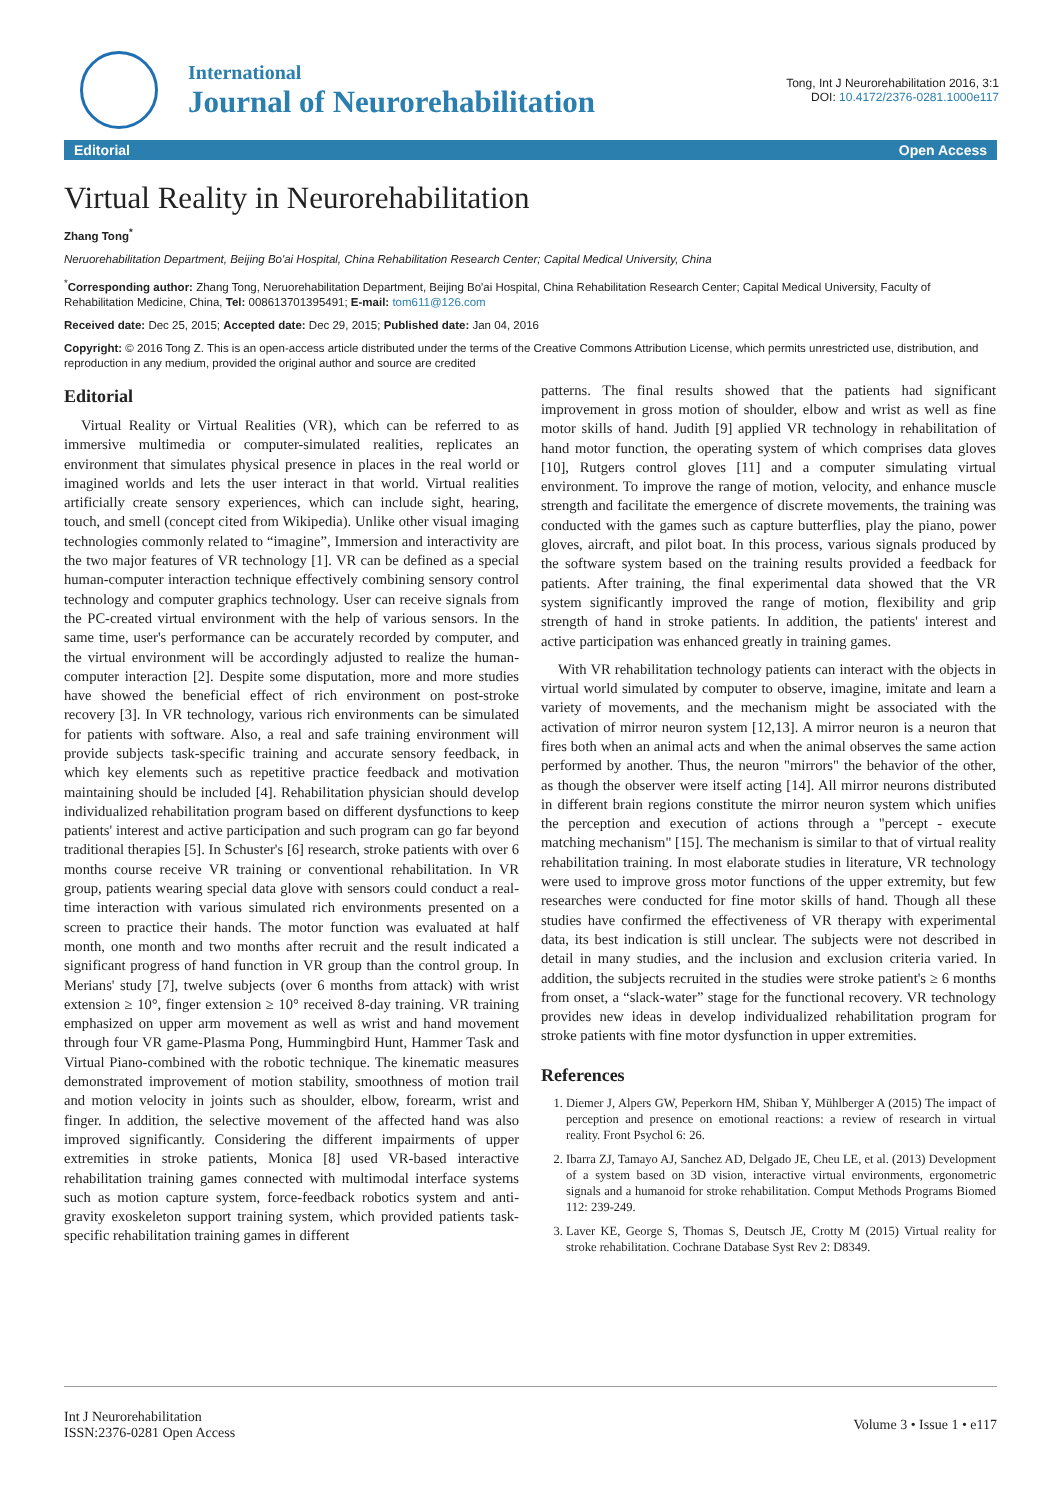International
Journal of Neurorehabilitation
Tong, Int J Neurorehabilitation 2016, 3:1
DOI: 10.4172/2376-0281.1000e117
Editorial Open Access
Virtual Reality in Neurorehabilitation
Zhang Tong<sup>*</sup>
Neruorehabilitation Department, Beijing Bo'ai Hospital, China Rehabilitation Research Center; Capital Medical University, China
<sup>*</sup> Corresponding author: Zhang Tong, Neruorehabilitation Department, Beijing Bo'ai Hospital, China Rehabilitation Research Center; Capital Medical University, Faculty of Rehabilitation Medicine, China, Tel: 008613701395491; E-mail: tom611@126.com
Received date: Dec 25, 2015; Accepted date: Dec 29, 2015; Published date: Jan 04, 2016
Copyright: © 2016 Tong Z. This is an open-access article distributed under the terms of the Creative Commons Attribution License, which permits unrestricted use, distribution, and reproduction in any medium, provided the original author and source are credited
Editorial
Virtual Reality or Virtual Realities (VR), which can be referred to as immersive multimedia or computer-simulated realities, replicates an environment that simulates physical presence in places in the real world or imagined worlds and lets the user interact in that world. Virtual realities artificially create sensory experiences, which can include sight, hearing, touch, and smell (concept cited from Wikipedia). Unlike other visual imaging technologies commonly related to “imagine”, Immersion and interactivity are the two major features of VR technology [1]. VR can be defined as a special human-computer interaction technique effectively combining sensory control technology and computer graphics technology. User can receive signals from the PC-created virtual environment with the help of various sensors. In the same time, user's performance can be accurately recorded by computer, and the virtual environment will be accordingly adjusted to realize the human-computer interaction [2]. Despite some disputation, more and more studies have showed the beneficial effect of rich environment on post-stroke recovery [3]. In VR technology, various rich environments can be simulated for patients with software. Also, a real and safe training environment will provide subjects task-specific training and accurate sensory feedback, in which key elements such as repetitive practice feedback and motivation maintaining should be included [4]. Rehabilitation physician should develop individualized rehabilitation program based on different dysfunctions to keep patients' interest and active participation and such program can go far beyond traditional therapies [5]. In Schuster's [6] research, stroke patients with over 6 months course receive VR training or conventional rehabilitation. In VR group, patients wearing special data glove with sensors could conduct a real-time interaction with various simulated rich environments presented on a screen to practice their hands. The motor function was evaluated at half month, one month and two months after recruit and the result indicated a significant progress of hand function in VR group than the control group. In Merians' study [7], twelve subjects (over 6 months from attack) with wrist extension ≥ 10°, finger extension ≥ 10° received 8-day training. VR training emphasized on upper arm movement as well as wrist and hand movement through four VR game-Plasma Pong, Hummingbird Hunt, Hammer Task and Virtual Piano-combined with the robotic technique. The kinematic measures demonstrated improvement of motion stability, smoothness of motion trail and motion velocity in joints such as shoulder, elbow, forearm, wrist and finger. In addition, the selective movement of the affected hand was also improved significantly. Considering the different impairments of upper extremities in stroke patients, Monica [8] used VR-based interactive rehabilitation training games connected with multimodal interface systems such as motion capture system, force-feedback robotics system and anti-gravity exoskeleton support training system, which provided patients task-specific rehabilitation training games in different
patterns. The final results showed that the patients had significant improvement in gross motion of shoulder, elbow and wrist as well as fine motor skills of hand. Judith [9] applied VR technology in rehabilitation of hand motor function, the operating system of which comprises data gloves [10], Rutgers control gloves [11] and a computer simulating virtual environment. To improve the range of motion, velocity, and enhance muscle strength and facilitate the emergence of discrete movements, the training was conducted with the games such as capture butterflies, play the piano, power gloves, aircraft, and pilot boat. In this process, various signals produced by the software system based on the training results provided a feedback for patients. After training, the final experimental data showed that the VR system significantly improved the range of motion, flexibility and grip strength of hand in stroke patients. In addition, the patients' interest and active participation was enhanced greatly in training games.
With VR rehabilitation technology patients can interact with the objects in virtual world simulated by computer to observe, imagine, imitate and learn a variety of movements, and the mechanism might be associated with the activation of mirror neuron system [12,13]. A mirror neuron is a neuron that fires both when an animal acts and when the animal observes the same action performed by another. Thus, the neuron "mirrors" the behavior of the other, as though the observer were itself acting [14]. All mirror neurons distributed in different brain regions constitute the mirror neuron system which unifies the perception and execution of actions through a "percept - execute matching mechanism" [15]. The mechanism is similar to that of virtual reality rehabilitation training. In most elaborate studies in literature, VR technology were used to improve gross motor functions of the upper extremity, but few researches were conducted for fine motor skills of hand. Though all these studies have confirmed the effectiveness of VR therapy with experimental data, its best indication is still unclear. The subjects were not described in detail in many studies, and the inclusion and exclusion criteria varied. In addition, the subjects recruited in the studies were stroke patient's ≥ 6 months from onset, a “slack-water” stage for the functional recovery. VR technology provides new ideas in develop individualized rehabilitation program for stroke patients with fine motor dysfunction in upper extremities.
References
1. Diemer J, Alpers GW, Peperkorn HM, Shiban Y, Mühlberger A (2015) The impact of perception and presence on emotional reactions: a review of research in virtual reality. Front Psychol 6: 26.
2. Ibarra ZJ, Tamayo AJ, Sanchez AD, Delgado JE, Cheu LE, et al. (2013) Development of a system based on 3D vision, interactive virtual environments, ergonometric signals and a humanoid for stroke rehabilitation. Comput Methods Programs Biomed 112: 239-249.
3. Laver KE, George S, Thomas S, Deutsch JE, Crotty M (2015) Virtual reality for stroke rehabilitation. Cochrane Database Syst Rev 2: D8349.
Int J Neurorehabilitation
ISSN:2376-0281 Open Access
Volume 3 • Issue 1 • e117